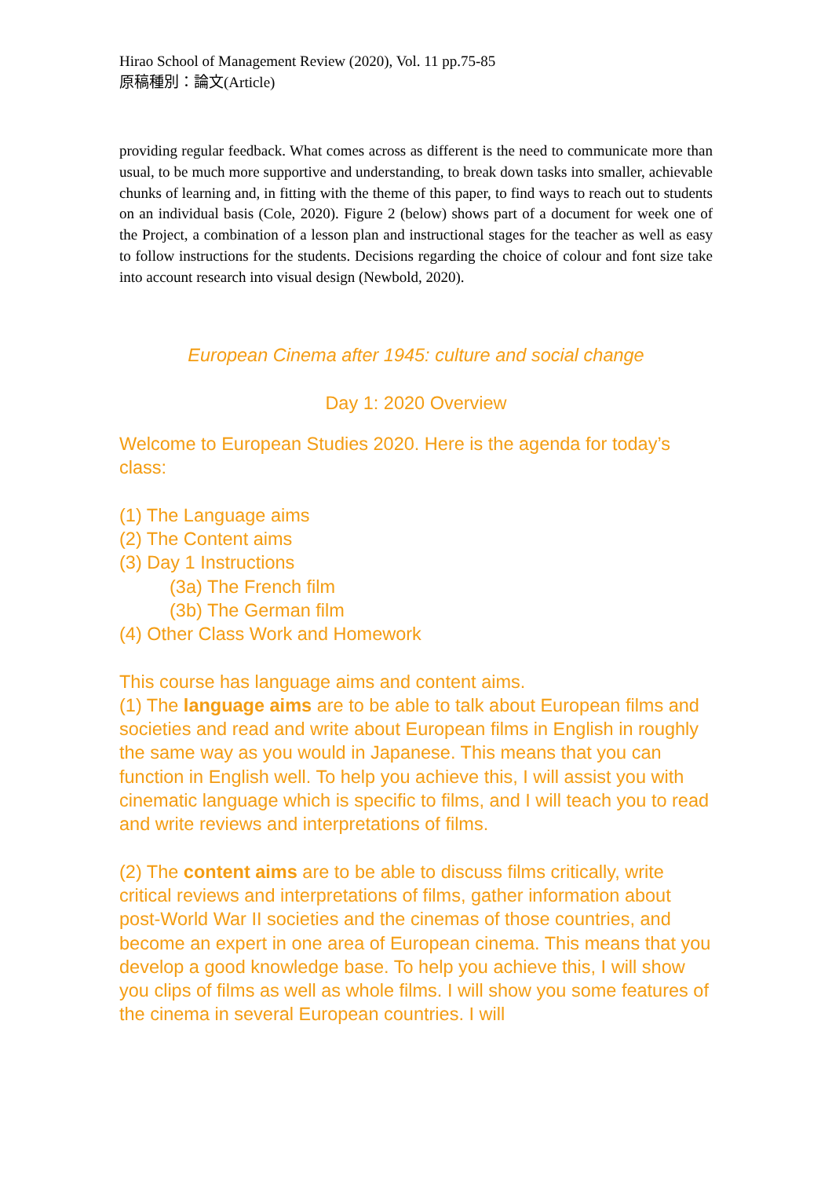Hirao School of Management Review (2020), Vol. 11 pp.75-85
原稿種別：論文(Article)
providing regular feedback. What comes across as different is the need to communicate more than usual, to be much more supportive and understanding, to break down tasks into smaller, achievable chunks of learning and, in fitting with the theme of this paper, to find ways to reach out to students on an individual basis (Cole, 2020). Figure 2 (below) shows part of a document for week one of the Project, a combination of a lesson plan and instructional stages for the teacher as well as easy to follow instructions for the students. Decisions regarding the choice of colour and font size take into account research into visual design (Newbold, 2020).
European Cinema after 1945: culture and social change
Day 1: 2020 Overview
Welcome to European Studies 2020. Here is the agenda for today’s class:
(1) The Language aims
(2) The Content aims
(3) Day 1 Instructions
(3a) The French film
(3b) The German film
(4) Other Class Work and Homework
This course has language aims and content aims.
(1) The language aims are to be able to talk about European films and societies and read and write about European films in English in roughly the same way as you would in Japanese. This means that you can function in English well. To help you achieve this, I will assist you with cinematic language which is specific to films, and I will teach you to read and write reviews and interpretations of films.
(2) The content aims are to be able to discuss films critically, write critical reviews and interpretations of films, gather information about post-World War II societies and the cinemas of those countries, and become an expert in one area of European cinema. This means that you develop a good knowledge base. To help you achieve this, I will show you clips of films as well as whole films. I will show you some features of the cinema in several European countries. I will